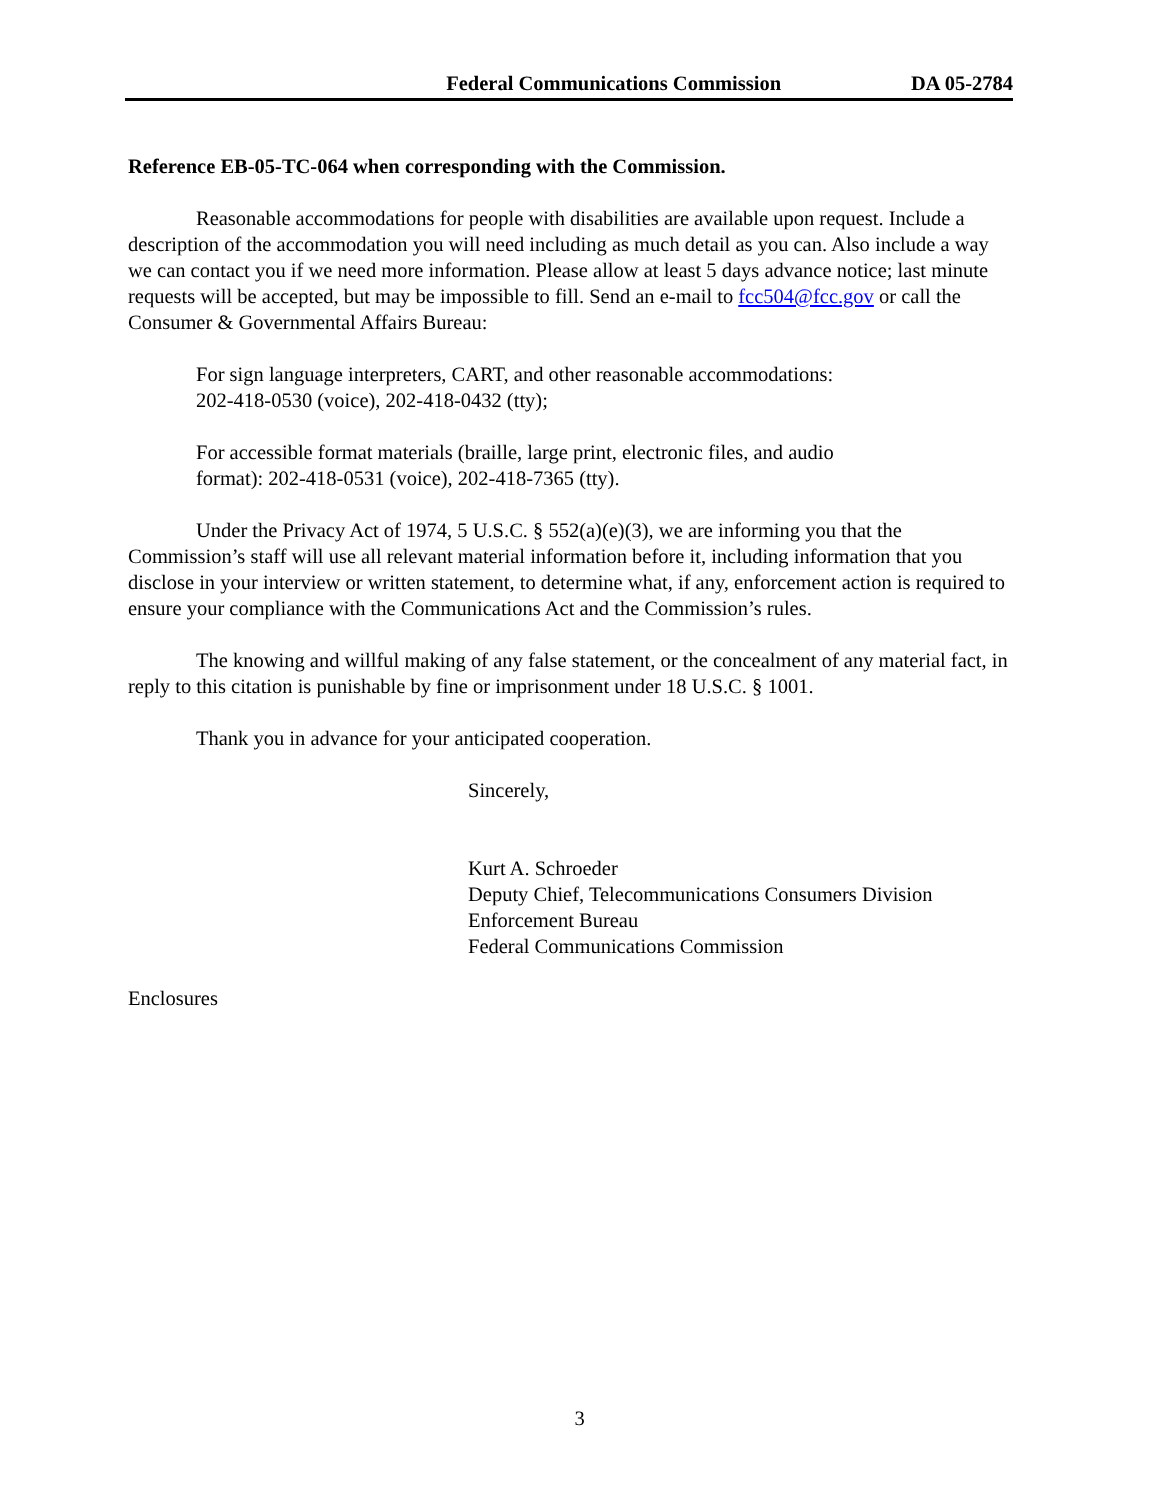Federal Communications Commission DA 05-2784
Reference EB-05-TC-064 when corresponding with the Commission.
Reasonable accommodations for people with disabilities are available upon request. Include a description of the accommodation you will need including as much detail as you can. Also include a way we can contact you if we need more information. Please allow at least 5 days advance notice; last minute requests will be accepted, but may be impossible to fill. Send an e-mail to fcc504@fcc.gov or call the Consumer & Governmental Affairs Bureau:
For sign language interpreters, CART, and other reasonable accommodations:
202-418-0530 (voice), 202-418-0432 (tty);
For accessible format materials (braille, large print, electronic files, and audio
format): 202-418-0531 (voice), 202-418-7365 (tty).
Under the Privacy Act of 1974, 5 U.S.C. § 552(a)(e)(3), we are informing you that the Commission’s staff will use all relevant material information before it, including information that you disclose in your interview or written statement, to determine what, if any, enforcement action is required to ensure your compliance with the Communications Act and the Commission’s rules.
The knowing and willful making of any false statement, or the concealment of any material fact, in reply to this citation is punishable by fine or imprisonment under 18 U.S.C. § 1001.
Thank you in advance for your anticipated cooperation.
Sincerely,
Kurt A. Schroeder
Deputy Chief, Telecommunications Consumers Division
Enforcement Bureau
Federal Communications Commission
Enclosures
3